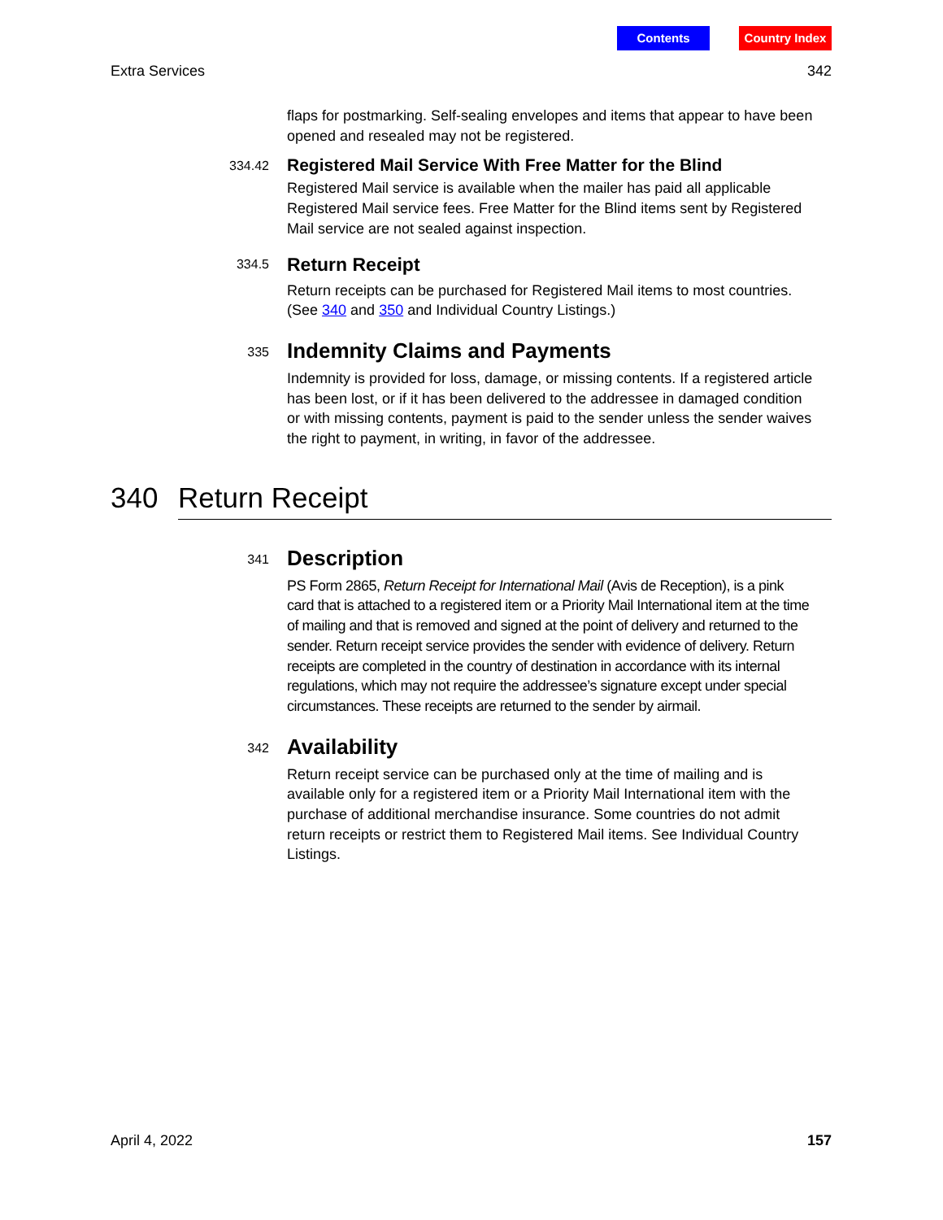Contents Country Index
Extra Services 342
flaps for postmarking. Self-sealing envelopes and items that appear to have been opened and resealed may not be registered.
334.42
Registered Mail Service With Free Matter for the Blind
Registered Mail service is available when the mailer has paid all applicable Registered Mail service fees. Free Matter for the Blind items sent by Registered Mail service are not sealed against inspection.
334.5
Return Receipt
Return receipts can be purchased for Registered Mail items to most countries. (See 340 and 350 and Individual Country Listings.)
335
Indemnity Claims and Payments
Indemnity is provided for loss, damage, or missing contents. If a registered article has been lost, or if it has been delivered to the addressee in damaged condition or with missing contents, payment is paid to the sender unless the sender waives the right to payment, in writing, in favor of the addressee.
340 Return Receipt
341
Description
PS Form 2865, Return Receipt for International Mail (Avis de Reception), is a pink card that is attached to a registered item or a Priority Mail International item at the time of mailing and that is removed and signed at the point of delivery and returned to the sender. Return receipt service provides the sender with evidence of delivery. Return receipts are completed in the country of destination in accordance with its internal regulations, which may not require the addressee’s signature except under special circumstances. These receipts are returned to the sender by airmail.
342
Availability
Return receipt service can be purchased only at the time of mailing and is available only for a registered item or a Priority Mail International item with the purchase of additional merchandise insurance. Some countries do not admit return receipts or restrict them to Registered Mail items. See Individual Country Listings.
April 4, 2022 157